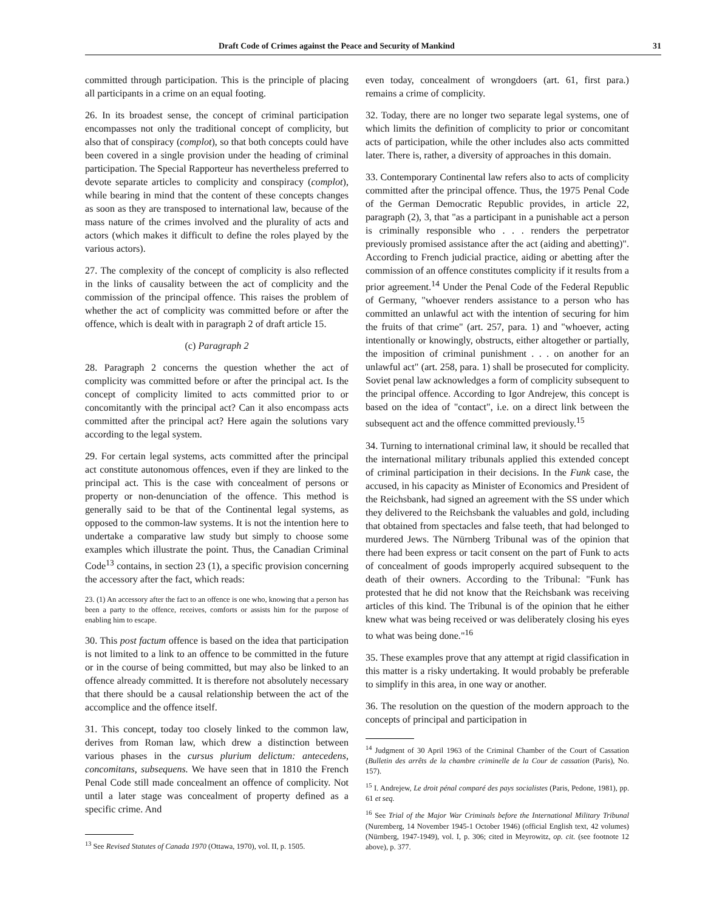Draft Code of Crimes against the Peace and Security of Mankind 31
committed through participation. This is the principle of placing all participants in a crime on an equal footing.
26. In its broadest sense, the concept of criminal participation encompasses not only the traditional concept of complicity, but also that of conspiracy (complot), so that both concepts could have been covered in a single provision under the heading of criminal participation. The Special Rapporteur has nevertheless preferred to devote separate articles to complicity and conspiracy (complot), while bearing in mind that the content of these concepts changes as soon as they are transposed to international law, because of the mass nature of the crimes involved and the plurality of acts and actors (which makes it difficult to define the roles played by the various actors).
27. The complexity of the concept of complicity is also reflected in the links of causality between the act of complicity and the commission of the principal offence. This raises the problem of whether the act of complicity was committed before or after the offence, which is dealt with in paragraph 2 of draft article 15.
(c) Paragraph 2
28. Paragraph 2 concerns the question whether the act of complicity was committed before or after the principal act. Is the concept of complicity limited to acts committed prior to or concomitantly with the principal act? Can it also encompass acts committed after the principal act? Here again the solutions vary according to the legal system.
29. For certain legal systems, acts committed after the principal act constitute autonomous offences, even if they are linked to the principal act. This is the case with concealment of persons or property or non-denunciation of the offence. This method is generally said to be that of the Continental legal systems, as opposed to the common-law systems. It is not the intention here to undertake a comparative law study but simply to choose some examples which illustrate the point. Thus, the Canadian Criminal Code<sup>13</sup> contains, in section 23 (1), a specific provision concerning the accessory after the fact, which reads:
23. (1) An accessory after the fact to an offence is one who, knowing that a person has been a party to the offence, receives, comforts or assists him for the purpose of enabling him to escape.
30. This post factum offence is based on the idea that participation is not limited to a link to an offence to be committed in the future or in the course of being committed, but may also be linked to an offence already committed. It is therefore not absolutely necessary that there should be a causal relationship between the act of the accomplice and the offence itself.
31. This concept, today too closely linked to the common law, derives from Roman law, which drew a distinction between various phases in the cursus plurium delictum: antecedens, concomitans, subsequens. We have seen that in 1810 the French Penal Code still made concealment an offence of complicity. Not until a later stage was concealment of property defined as a specific crime. And
<sup>13</sup> See Revised Statutes of Canada 1970 (Ottawa, 1970), vol. II, p. 1505.
even today, concealment of wrongdoers (art. 61, first para.) remains a crime of complicity.
32. Today, there are no longer two separate legal systems, one of which limits the definition of complicity to prior or concomitant acts of participation, while the other includes also acts committed later. There is, rather, a diversity of approaches in this domain.
33. Contemporary Continental law refers also to acts of complicity committed after the principal offence. Thus, the 1975 Penal Code of the German Democratic Republic provides, in article 22, paragraph (2), 3, that "as a participant in a punishable act a person is criminally responsible who . . . renders the perpetrator previously promised assistance after the act (aiding and abetting)". According to French judicial practice, aiding or abetting after the commission of an offence constitutes complicity if it results from a prior agreement.<sup>14</sup> Under the Penal Code of the Federal Republic of Germany, "whoever renders assistance to a person who has committed an unlawful act with the intention of securing for him the fruits of that crime" (art. 257, para. 1) and "whoever, acting intentionally or knowingly, obstructs, either altogether or partially, the imposition of criminal punishment . . . on another for an unlawful act" (art. 258, para. 1) shall be prosecuted for complicity. Soviet penal law acknowledges a form of complicity subsequent to the principal offence. According to Igor Andrejew, this concept is based on the idea of "contact", i.e. on a direct link between the subsequent act and the offence committed previously.<sup>15</sup>
34. Turning to international criminal law, it should be recalled that the international military tribunals applied this extended concept of criminal participation in their decisions. In the Funk case, the accused, in his capacity as Minister of Economics and President of the Reichsbank, had signed an agreement with the SS under which they delivered to the Reichsbank the valuables and gold, including that obtained from spectacles and false teeth, that had belonged to murdered Jews. The Nürnberg Tribunal was of the opinion that there had been express or tacit consent on the part of Funk to acts of concealment of goods improperly acquired subsequent to the death of their owners. According to the Tribunal: "Funk has protested that he did not know that the Reichsbank was receiving articles of this kind. The Tribunal is of the opinion that he either knew what was being received or was deliberately closing his eyes to what was being done."<sup>16</sup>
35. These examples prove that any attempt at rigid classification in this matter is a risky undertaking. It would probably be preferable to simplify in this area, in one way or another.
36. The resolution on the question of the modern approach to the concepts of principal and participation in
<sup>14</sup> Judgment of 30 April 1963 of the Criminal Chamber of the Court of Cassation (Bulletin des arrêts de la chambre criminelle de la Cour de cassation (Paris), No. 157).
<sup>15</sup> I. Andrejew, Le droit pénal comparé des pays socialistes (Paris, Pedone, 1981), pp. 61 et seq.
<sup>16</sup> See Trial of the Major War Criminals before the International Military Tribunal (Nuremberg, 14 November 1945-1 October 1946) (official English text, 42 volumes) (Nürnberg, 1947-1949), vol. I, p. 306; cited in Meyrowitz, op. cit. (see footnote 12 above), p. 377.